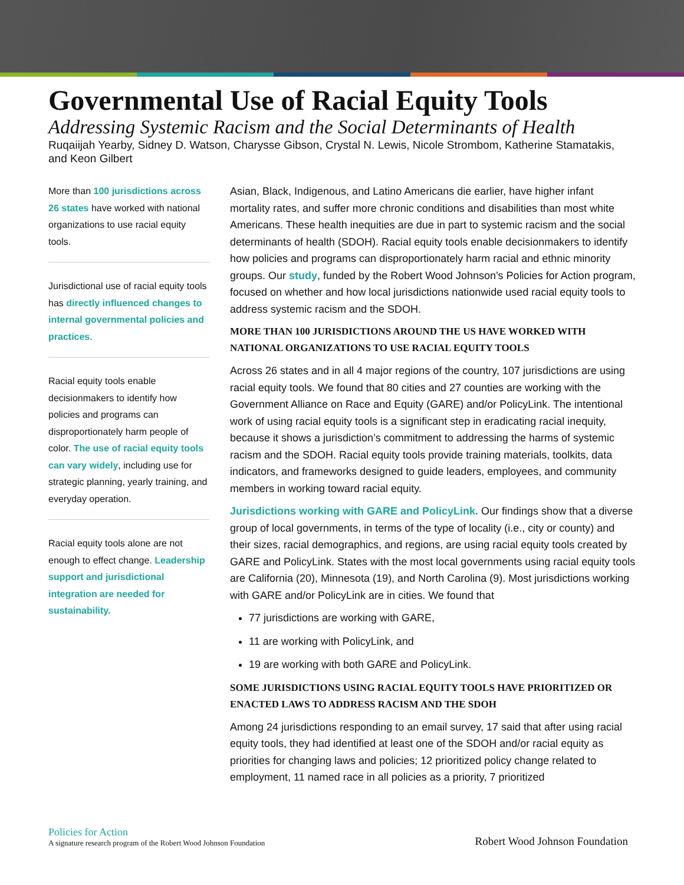Governmental Use of Racial Equity Tools
Addressing Systemic Racism and the Social Determinants of Health
Ruqaiijah Yearby, Sidney D. Watson, Charysse Gibson, Crystal N. Lewis, Nicole Strombom, Katherine Stamatakis, and Keon Gilbert
More than 100 jurisdictions across 26 states have worked with national organizations to use racial equity tools.
Jurisdictional use of racial equity tools has directly influenced changes to internal governmental policies and practices.
Racial equity tools enable decisionmakers to identify how policies and programs can disproportionately harm people of color. The use of racial equity tools can vary widely, including use for strategic planning, yearly training, and everyday operation.
Racial equity tools alone are not enough to effect change. Leadership support and jurisdictional integration are needed for sustainability.
Asian, Black, Indigenous, and Latino Americans die earlier, have higher infant mortality rates, and suffer more chronic conditions and disabilities than most white Americans. These health inequities are due in part to systemic racism and the social determinants of health (SDOH). Racial equity tools enable decisionmakers to identify how policies and programs can disproportionately harm racial and ethnic minority groups. Our study, funded by the Robert Wood Johnson’s Policies for Action program, focused on whether and how local jurisdictions nationwide used racial equity tools to address systemic racism and the SDOH.
MORE THAN 100 JURISDICTIONS AROUND THE US HAVE WORKED WITH NATIONAL ORGANIZATIONS TO USE RACIAL EQUITY TOOLS
Across 26 states and in all 4 major regions of the country, 107 jurisdictions are using racial equity tools. We found that 80 cities and 27 counties are working with the Government Alliance on Race and Equity (GARE) and/or PolicyLink. The intentional work of using racial equity tools is a significant step in eradicating racial inequity, because it shows a jurisdiction’s commitment to addressing the harms of systemic racism and the SDOH. Racial equity tools provide training materials, toolkits, data indicators, and frameworks designed to guide leaders, employees, and community members in working toward racial equity.
Jurisdictions working with GARE and PolicyLink. Our findings show that a diverse group of local governments, in terms of the type of locality (i.e., city or county) and their sizes, racial demographics, and regions, are using racial equity tools created by GARE and PolicyLink. States with the most local governments using racial equity tools are California (20), Minnesota (19), and North Carolina (9). Most jurisdictions working with GARE and/or PolicyLink are in cities. We found that
77 jurisdictions are working with GARE,
11 are working with PolicyLink, and
19 are working with both GARE and PolicyLink.
SOME JURISDICTIONS USING RACIAL EQUITY TOOLS HAVE PRIORITIZED OR ENACTED LAWS TO ADDRESS RACISM AND THE SDOH
Among 24 jurisdictions responding to an email survey, 17 said that after using racial equity tools, they had identified at least one of the SDOH and/or racial equity as priorities for changing laws and policies; 12 prioritized policy change related to employment, 11 named race in all policies as a priority, 7 prioritized
Policies for Action
A signature research program of the Robert Wood Johnson Foundation
Robert Wood Johnson Foundation